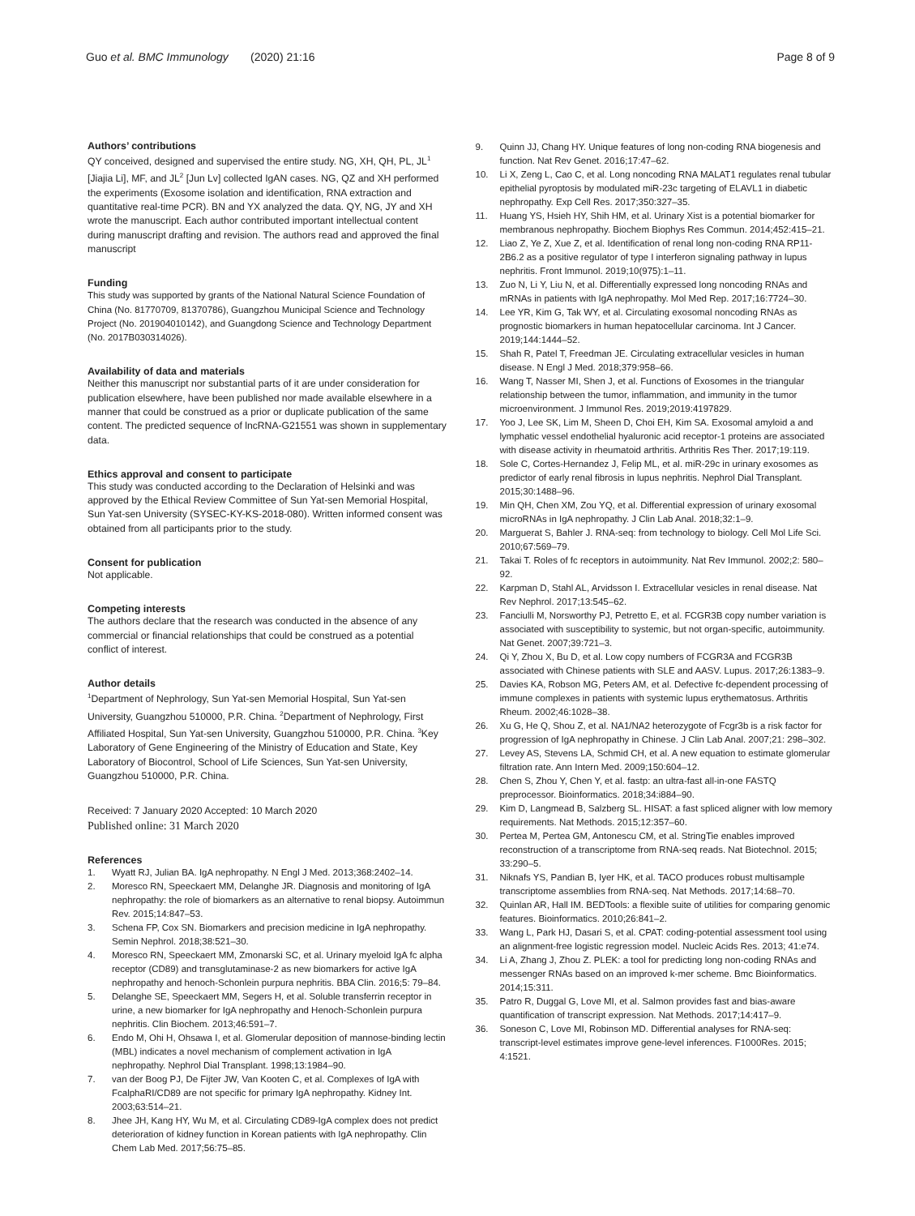Guo et al. BMC Immunology (2020) 21:16
Page 8 of 9
Authors’ contributions
QY conceived, designed and supervised the entire study. NG, XH, QH, PL, JL<sup>1</sup> [Jiajia Li], MF, and JL<sup>2</sup> [Jun Lv] collected IgAN cases. NG, QZ and XH performed the experiments (Exosome isolation and identification, RNA extraction and quantitative real-time PCR). BN and YX analyzed the data. QY, NG, JY and XH wrote the manuscript. Each author contributed important intellectual content during manuscript drafting and revision. The authors read and approved the final manuscript
Funding
This study was supported by grants of the National Natural Science Foundation of China (No. 81770709, 81370786), Guangzhou Municipal Science and Technology Project (No. 201904010142), and Guangdong Science and Technology Department (No. 2017B030314026).
Availability of data and materials
Neither this manuscript nor substantial parts of it are under consideration for publication elsewhere, have been published nor made available elsewhere in a manner that could be construed as a prior or duplicate publication of the same content. The predicted sequence of lncRNA-G21551 was shown in supplementary data.
Ethics approval and consent to participate
This study was conducted according to the Declaration of Helsinki and was approved by the Ethical Review Committee of Sun Yat-sen Memorial Hospital, Sun Yat-sen University (SYSEC-KY-KS-2018-080). Written informed consent was obtained from all participants prior to the study.
Consent for publication
Not applicable.
Competing interests
The authors declare that the research was conducted in the absence of any commercial or financial relationships that could be construed as a potential conflict of interest.
Author details
<sup>1</sup> Department of Nephrology, Sun Yat-sen Memorial Hospital, Sun Yat-sen University, Guangzhou 510000, P.R. China. <sup>2</sup>Department of Nephrology, First Affiliated Hospital, Sun Yat-sen University, Guangzhou 510000, P.R. China. <sup>3</sup>Key Laboratory of Gene Engineering of the Ministry of Education and State, Key Laboratory of Biocontrol, School of Life Sciences, Sun Yat-sen University, Guangzhou 510000, P.R. China.
Received: 7 January 2020 Accepted: 10 March 2020
Published online: 31 March 2020
References
1. Wyatt RJ, Julian BA. IgA nephropathy. N Engl J Med. 2013;368:2402–14.
2. Moresco RN, Speeckaert MM, Delanghe JR. Diagnosis and monitoring of IgA nephropathy: the role of biomarkers as an alternative to renal biopsy. Autoimmun Rev. 2015;14:847–53.
3. Schena FP, Cox SN. Biomarkers and precision medicine in IgA nephropathy. Semin Nephrol. 2018;38:521–30.
4. Moresco RN, Speeckaert MM, Zmonarski SC, et al. Urinary myeloid IgA fc alpha receptor (CD89) and transglutaminase-2 as new biomarkers for active IgA nephropathy and henoch-Schonlein purpura nephritis. BBA Clin. 2016;5: 79–84.
5. Delanghe SE, Speeckaert MM, Segers H, et al. Soluble transferrin receptor in urine, a new biomarker for IgA nephropathy and Henoch-Schonlein purpura nephritis. Clin Biochem. 2013;46:591–7.
6. Endo M, Ohi H, Ohsawa I, et al. Glomerular deposition of mannose-binding lectin (MBL) indicates a novel mechanism of complement activation in IgA nephropathy. Nephrol Dial Transplant. 1998;13:1984–90.
7. van der Boog PJ, De Fijter JW, Van Kooten C, et al. Complexes of IgA with FcalphaRI/CD89 are not specific for primary IgA nephropathy. Kidney Int. 2003;63:514–21.
8. Jhee JH, Kang HY, Wu M, et al. Circulating CD89-IgA complex does not predict deterioration of kidney function in Korean patients with IgA nephropathy. Clin Chem Lab Med. 2017;56:75–85.
9. Quinn JJ, Chang HY. Unique features of long non-coding RNA biogenesis and function. Nat Rev Genet. 2016;17:47–62.
10. Li X, Zeng L, Cao C, et al. Long noncoding RNA MALAT1 regulates renal tubular epithelial pyroptosis by modulated miR-23c targeting of ELAVL1 in diabetic nephropathy. Exp Cell Res. 2017;350:327–35.
11. Huang YS, Hsieh HY, Shih HM, et al. Urinary Xist is a potential biomarker for membranous nephropathy. Biochem Biophys Res Commun. 2014;452:415–21.
12. Liao Z, Ye Z, Xue Z, et al. Identification of renal long non-coding RNA RP11-2B6.2 as a positive regulator of type I interferon signaling pathway in lupus nephritis. Front Immunol. 2019;10(975):1–11.
13. Zuo N, Li Y, Liu N, et al. Differentially expressed long noncoding RNAs and mRNAs in patients with IgA nephropathy. Mol Med Rep. 2017;16:7724–30.
14. Lee YR, Kim G, Tak WY, et al. Circulating exosomal noncoding RNAs as prognostic biomarkers in human hepatocellular carcinoma. Int J Cancer. 2019;144:1444–52.
15. Shah R, Patel T, Freedman JE. Circulating extracellular vesicles in human disease. N Engl J Med. 2018;379:958–66.
16. Wang T, Nasser MI, Shen J, et al. Functions of Exosomes in the triangular relationship between the tumor, inflammation, and immunity in the tumor microenvironment. J Immunol Res. 2019;2019:4197829.
17. Yoo J, Lee SK, Lim M, Sheen D, Choi EH, Kim SA. Exosomal amyloid a and lymphatic vessel endothelial hyaluronic acid receptor-1 proteins are associated with disease activity in rheumatoid arthritis. Arthritis Res Ther. 2017;19:119.
18. Sole C, Cortes-Hernandez J, Felip ML, et al. miR-29c in urinary exosomes as predictor of early renal fibrosis in lupus nephritis. Nephrol Dial Transplant. 2015;30:1488–96.
19. Min QH, Chen XM, Zou YQ, et al. Differential expression of urinary exosomal microRNAs in IgA nephropathy. J Clin Lab Anal. 2018;32:1–9.
20. Marguerat S, Bahler J. RNA-seq: from technology to biology. Cell Mol Life Sci. 2010;67:569–79.
21. Takai T. Roles of fc receptors in autoimmunity. Nat Rev Immunol. 2002;2: 580–92.
22. Karpman D, Stahl AL, Arvidsson I. Extracellular vesicles in renal disease. Nat Rev Nephrol. 2017;13:545–62.
23. Fanciulli M, Norsworthy PJ, Petretto E, et al. FCGR3B copy number variation is associated with susceptibility to systemic, but not organ-specific, autoimmunity. Nat Genet. 2007;39:721–3.
24. Qi Y, Zhou X, Bu D, et al. Low copy numbers of FCGR3A and FCGR3B associated with Chinese patients with SLE and AASV. Lupus. 2017;26:1383–9.
25. Davies KA, Robson MG, Peters AM, et al. Defective fc-dependent processing of immune complexes in patients with systemic lupus erythematosus. Arthritis Rheum. 2002;46:1028–38.
26. Xu G, He Q, Shou Z, et al. NA1/NA2 heterozygote of Fcgr3b is a risk factor for progression of IgA nephropathy in Chinese. J Clin Lab Anal. 2007;21: 298–302.
27. Levey AS, Stevens LA, Schmid CH, et al. A new equation to estimate glomerular filtration rate. Ann Intern Med. 2009;150:604–12.
28. Chen S, Zhou Y, Chen Y, et al. fastp: an ultra-fast all-in-one FASTQ preprocessor. Bioinformatics. 2018;34:i884–90.
29. Kim D, Langmead B, Salzberg SL. HISAT: a fast spliced aligner with low memory requirements. Nat Methods. 2015;12:357–60.
30. Pertea M, Pertea GM, Antonescu CM, et al. StringTie enables improved reconstruction of a transcriptome from RNA-seq reads. Nat Biotechnol. 2015; 33:290–5.
31. Niknafs YS, Pandian B, Iyer HK, et al. TACO produces robust multisample transcriptome assemblies from RNA-seq. Nat Methods. 2017;14:68–70.
32. Quinlan AR, Hall IM. BEDTools: a flexible suite of utilities for comparing genomic features. Bioinformatics. 2010;26:841–2.
33. Wang L, Park HJ, Dasari S, et al. CPAT: coding-potential assessment tool using an alignment-free logistic regression model. Nucleic Acids Res. 2013; 41:e74.
34. Li A, Zhang J, Zhou Z. PLEK: a tool for predicting long non-coding RNAs and messenger RNAs based on an improved k-mer scheme. Bmc Bioinformatics. 2014;15:311.
35. Patro R, Duggal G, Love MI, et al. Salmon provides fast and bias-aware quantification of transcript expression. Nat Methods. 2017;14:417–9.
36. Soneson C, Love MI, Robinson MD. Differential analyses for RNA-seq: transcript-level estimates improve gene-level inferences. F1000Res. 2015; 4:1521.